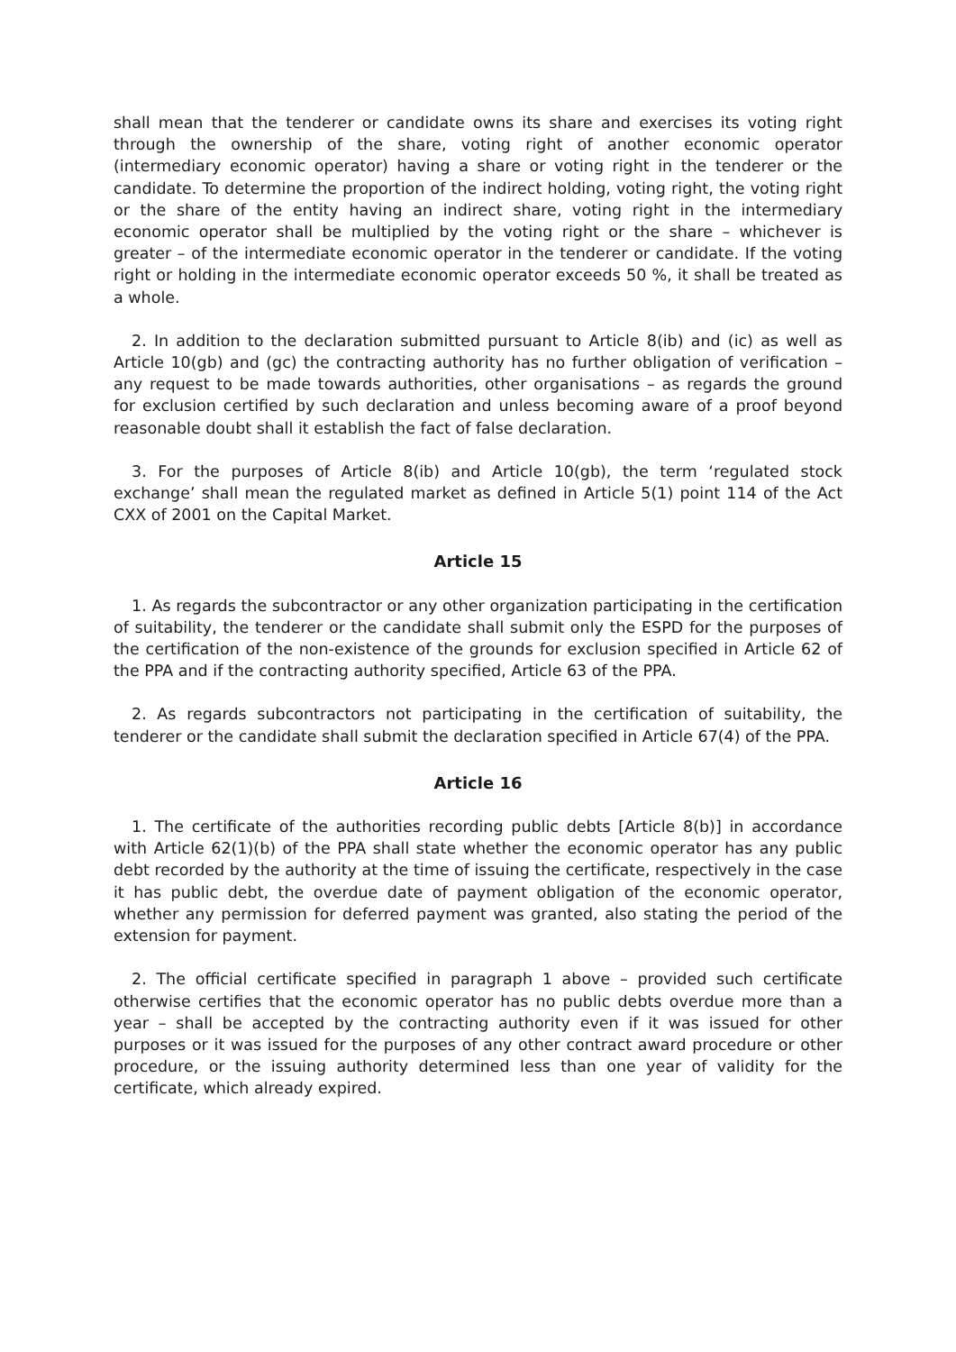shall mean that the tenderer or candidate owns its share and exercises its voting right through the ownership of the share, voting right of another economic operator (intermediary economic operator) having a share or voting right in the tenderer or the candidate. To determine the proportion of the indirect holding, voting right, the voting right or the share of the entity having an indirect share, voting right in the intermediary economic operator shall be multiplied by the voting right or the share – whichever is greater – of the intermediate economic operator in the tenderer or candidate. If the voting right or holding in the intermediate economic operator exceeds 50 %, it shall be treated as a whole.
2. In addition to the declaration submitted pursuant to Article 8(ib) and (ic) as well as Article 10(gb) and (gc) the contracting authority has no further obligation of verification – any request to be made towards authorities, other organisations – as regards the ground for exclusion certified by such declaration and unless becoming aware of a proof beyond reasonable doubt shall it establish the fact of false declaration.
3. For the purposes of Article 8(ib) and Article 10(gb), the term ‘regulated stock exchange’ shall mean the regulated market as defined in Article 5(1) point 114 of the Act CXX of 2001 on the Capital Market.
Article 15
1. As regards the subcontractor or any other organization participating in the certification of suitability, the tenderer or the candidate shall submit only the ESPD for the purposes of the certification of the non-existence of the grounds for exclusion specified in Article 62 of the PPA and if the contracting authority specified, Article 63 of the PPA.
2. As regards subcontractors not participating in the certification of suitability, the tenderer or the candidate shall submit the declaration specified in Article 67(4) of the PPA.
Article 16
1. The certificate of the authorities recording public debts [Article 8(b)] in accordance with Article 62(1)(b) of the PPA shall state whether the economic operator has any public debt recorded by the authority at the time of issuing the certificate, respectively in the case it has public debt, the overdue date of payment obligation of the economic operator, whether any permission for deferred payment was granted, also stating the period of the extension for payment.
2. The official certificate specified in paragraph 1 above – provided such certificate otherwise certifies that the economic operator has no public debts overdue more than a year – shall be accepted by the contracting authority even if it was issued for other purposes or it was issued for the purposes of any other contract award procedure or other procedure, or the issuing authority determined less than one year of validity for the certificate, which already expired.